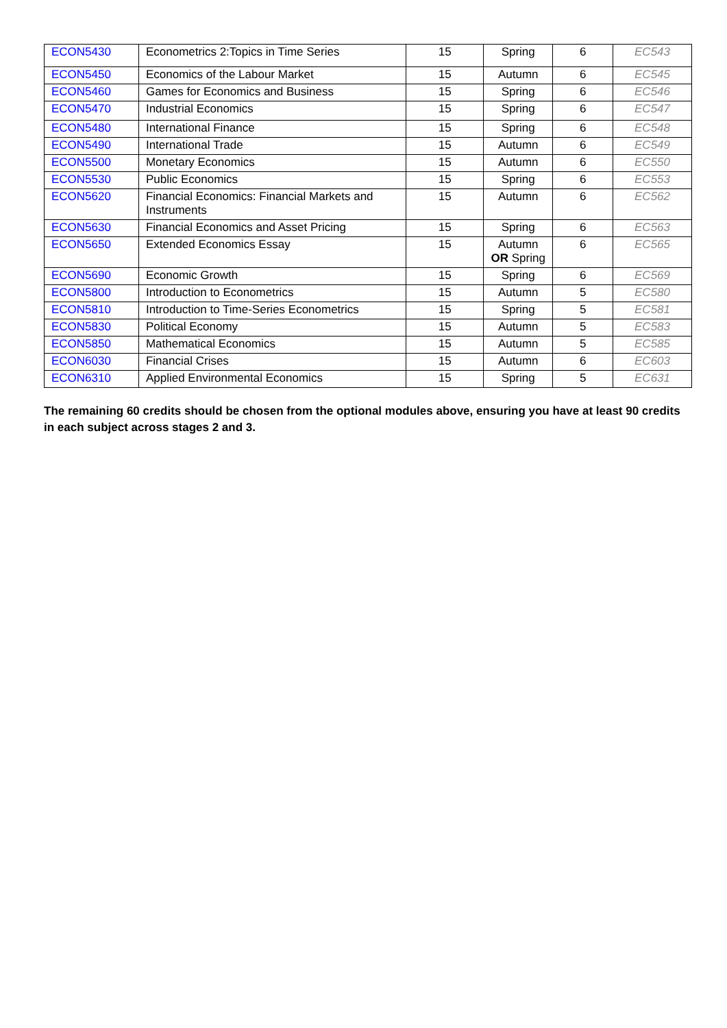| ECON5430 | Econometrics 2:Topics in Time Series | 15 | Spring | 6 | EC543 |
| ECON5450 | Economics of the Labour Market | 15 | Autumn | 6 | EC545 |
| ECON5460 | Games for Economics and Business | 15 | Spring | 6 | EC546 |
| ECON5470 | Industrial Economics | 15 | Spring | 6 | EC547 |
| ECON5480 | International Finance | 15 | Spring | 6 | EC548 |
| ECON5490 | International Trade | 15 | Autumn | 6 | EC549 |
| ECON5500 | Monetary Economics | 15 | Autumn | 6 | EC550 |
| ECON5530 | Public Economics | 15 | Spring | 6 | EC553 |
| ECON5620 | Financial Economics: Financial Markets and Instruments | 15 | Autumn | 6 | EC562 |
| ECON5630 | Financial Economics and Asset Pricing | 15 | Spring | 6 | EC563 |
| ECON5650 | Extended Economics Essay | 15 | Autumn OR Spring | 6 | EC565 |
| ECON5690 | Economic Growth | 15 | Spring | 6 | EC569 |
| ECON5800 | Introduction to Econometrics | 15 | Autumn | 5 | EC580 |
| ECON5810 | Introduction to Time-Series Econometrics | 15 | Spring | 5 | EC581 |
| ECON5830 | Political Economy | 15 | Autumn | 5 | EC583 |
| ECON5850 | Mathematical Economics | 15 | Autumn | 5 | EC585 |
| ECON6030 | Financial Crises | 15 | Autumn | 6 | EC603 |
| ECON6310 | Applied Environmental Economics | 15 | Spring | 5 | EC631 |
The remaining 60 credits should be chosen from the optional modules above, ensuring you have at least 90 credits in each subject across stages 2 and 3.